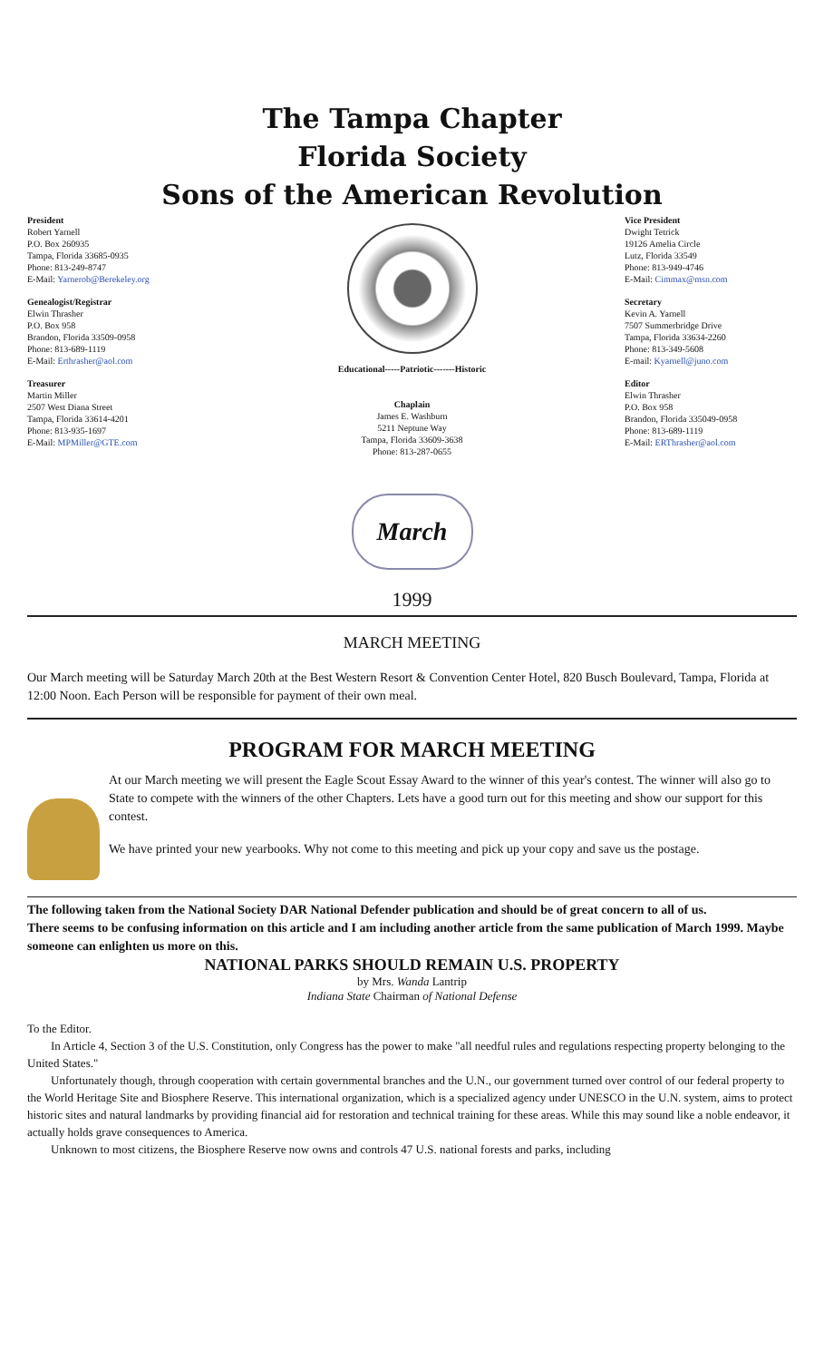The Tampa Chapter
Florida Society
Sons of the American Revolution
President
Robert Yarnell
P.O. Box 260935
Tampa, Florida 33685-0935
Phone: 813-249-8747
E-Mail: Yarnerob@Berekeley.org
Genealogist/Registrar
Elwin Thrasher
P.O. Box 958
Brandon, Florida 33509-0958
Phone: 813-689-1119
E-Mail: Erthrasher@aol.com
Treasurer
Martin Miller
2507 West Diana Street
Tampa, Florida 33614-4201
Phone: 813-935-1697
E-Mail: MPMiller@GTE.com
Educational-----Patriotic-------Historic
Chaplain
James E. Washburn
5211 Neptune Way
Tampa, Florida 33609-3638
Phone: 813-287-0655
March
Vice President
Dwight Tetrick
19126 Amelia Circle
Lutz, Florida 33549
Phone: 813-949-4746
E-Mail: Cimmax@msn.com
Secretary
Kevin A. Yarnell
7507 Summerbridge Drive
Tampa, Florida 33634-2260
Phone: 813-349-5608
E-mail: Kyarnell@juno.com
Editor
Elwin Thrasher
P.O. Box 958
Brandon, Florida 335049-0958
Phone: 813-689-1119
E-Mail: ERThrasher@aol.com
1999
MARCH MEETING
Our March meeting will be Saturday March 20th at the Best Western Resort & Convention Center Hotel, 820 Busch Boulevard, Tampa, Florida at 12:00 Noon. Each Person will be responsible for payment of their own meal.
PROGRAM FOR MARCH MEETING
At our March meeting we will present the Eagle Scout Essay Award to the winner of this year's contest. The winner will also go to State to compete with the winners of the other Chapters. Lets have a good turn out for this meeting and show our support for this contest.
We have printed your new yearbooks. Why not come to this meeting and pick up your copy and save us the postage.
The following taken from the National Society DAR National Defender publication and should be of great concern to all of us.
There seems to be confusing information on this article and I am including another article from the same publication of March 1999. Maybe someone can enlighten us more on this.
NATIONAL PARKS SHOULD REMAIN U.S. PROPERTY
by Mrs. Wanda Lantrip
Indiana State Chairman of National Defense
To the Editor.
  In Article 4, Section 3 of the U.S. Constitution, only Congress has the power to make "all needful rules and regulations respecting property belonging to the United States."
  Unfortunately though, through cooperation with certain governmental branches and the U.N., our government turned over control of our federal property to the World Heritage Site and Biosphere Reserve. This international organization, which is a specialized agency under UNESCO in the U.N. system, aims to protect historic sites and natural landmarks by providing financial aid for restoration and technical training for these areas. While this may sound like a noble endeavor, it actually holds grave consequences to America.
  Unknown to most citizens, the Biosphere Reserve now owns and controls 47 U.S. national forests and parks, including